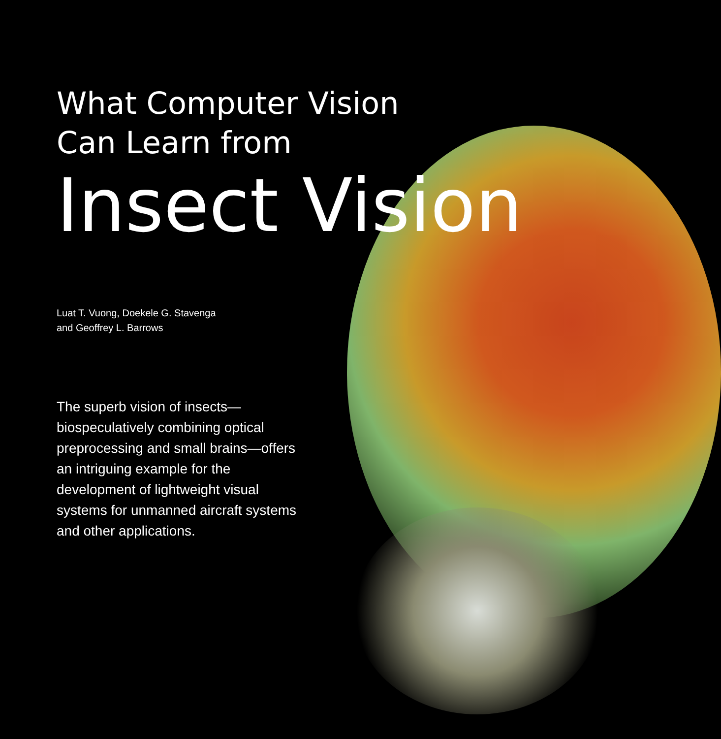What Computer Vision
Can Learn from
Insect Vision
Luat T. Vuong, Doekele G. Stavenga
and Geoffrey L. Barrows
The superb vision of insects—biospeculatively combining optical preprocessing and small brains—offers an intriguing example for the development of lightweight visual systems for unmanned aircraft systems and other applications.